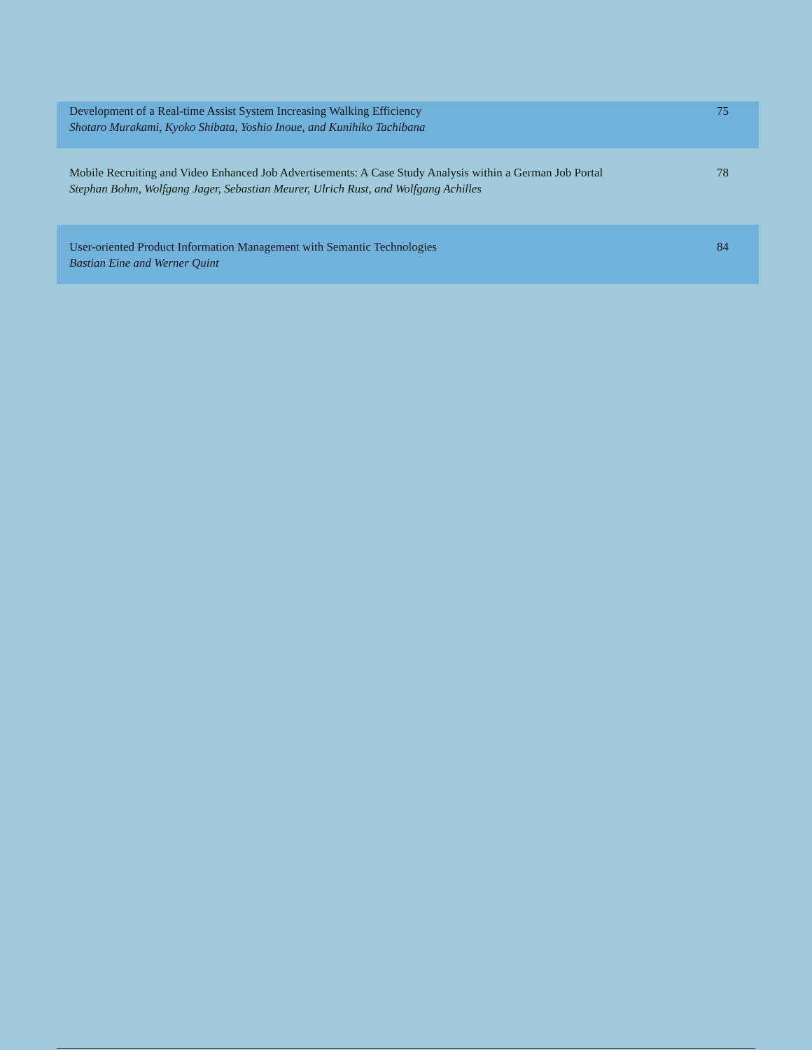| Development of a Real-time Assist System Increasing Walking Efficiency Shotaro Murakami, Kyoko Shibata, Yoshio Inoue, and Kunihiko Tachibana | 75 |
| Mobile Recruiting and Video Enhanced Job Advertisements: A Case Study Analysis within a German Job Portal Stephan Bohm, Wolfgang Jager, Sebastian Meurer, Ulrich Rust, and Wolfgang Achilles | 78 |
| User-oriented Product Information Management with Semantic Technologies Bastian Eine and Werner Quint | 84 |